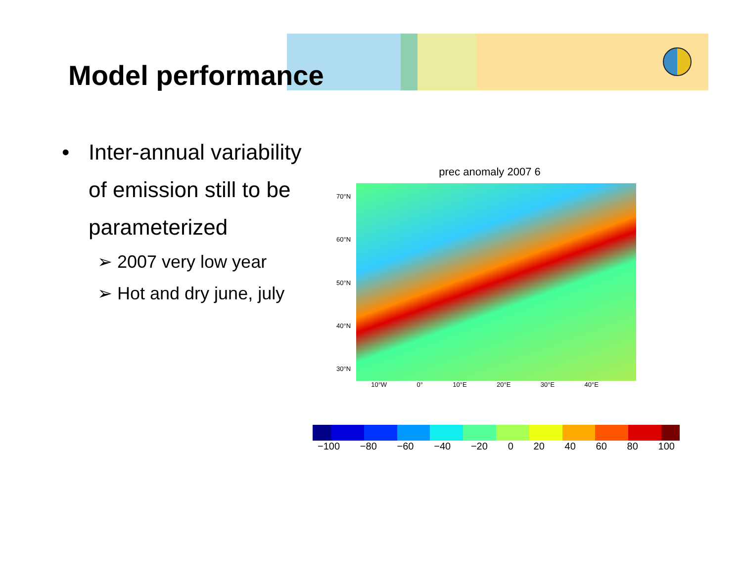Model performance
•
Inter-annual variability of emission still to be parameterized
➢ 2007 very low year
➢ Hot and dry june, july
prec anomaly 2007 6
70°N
60°N
50°N
40°N
30°N
10°W 0° 10°E 20°E 30°E 40°E
−100 −80 −60 −40 −20 0 20 40 60 80 100